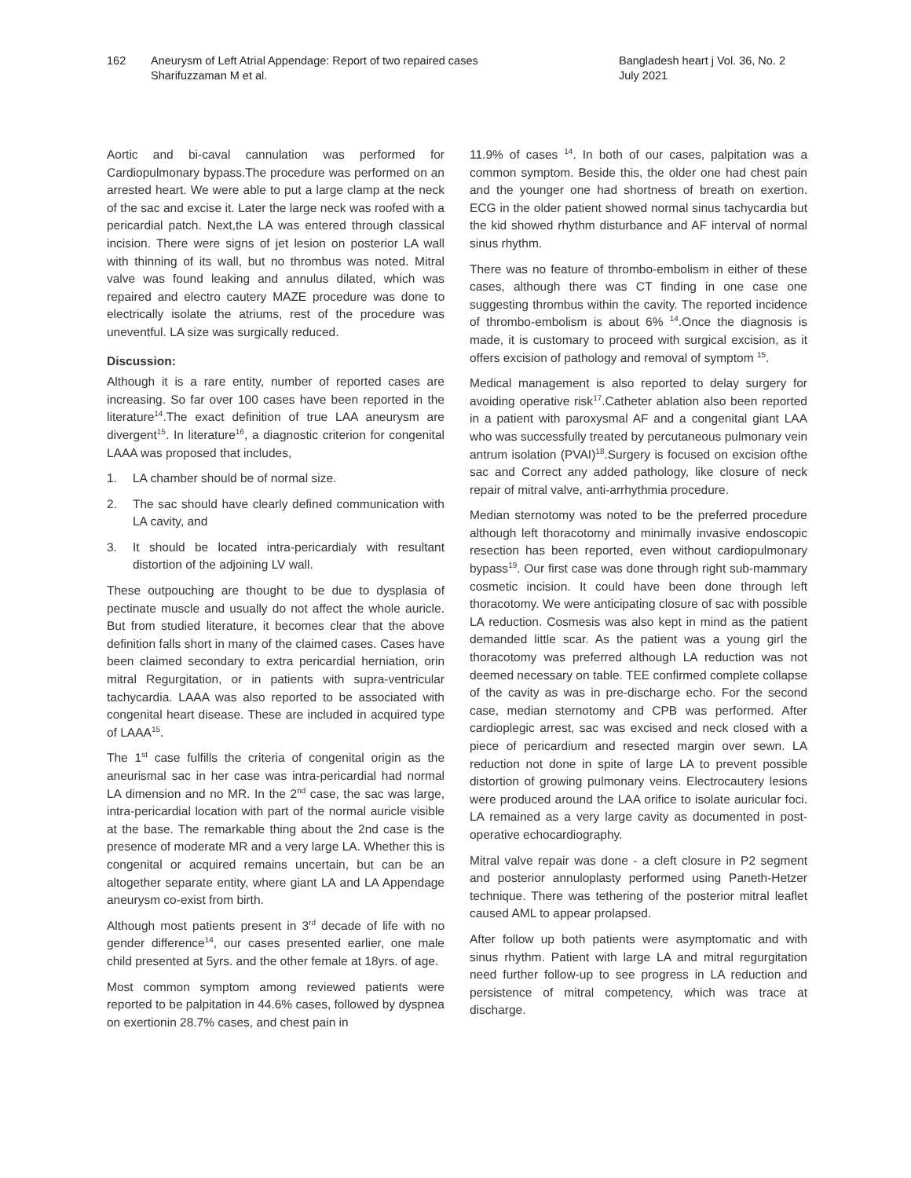162 Aneurysm of Left Atrial Appendage: Report of two repaired cases
Sharifuzzaman M et al.
Bangladesh heart j Vol. 36, No. 2
July 2021
Aortic and bi-caval cannulation was performed for Cardiopulmonary bypass.The procedure was performed on an arrested heart. We were able to put a large clamp at the neck of the sac and excise it. Later the large neck was roofed with a pericardial patch. Next,the LA was entered through classical incision. There were signs of jet lesion on posterior LA wall with thinning of its wall, but no thrombus was noted. Mitral valve was found leaking and annulus dilated, which was repaired and electro cautery MAZE procedure was done to electrically isolate the atriums, rest of the procedure was uneventful. LA size was surgically reduced.
Discussion:
Although it is a rare entity, number of reported cases are increasing. So far over 100 cases have been reported in the literature<sup>14</sup>.The exact definition of true LAA aneurysm are divergent<sup>15</sup>. In literature<sup>16</sup>, a diagnostic criterion for congenital LAAA was proposed that includes,
1. LA chamber should be of normal size.
2. The sac should have clearly defined communication with LA cavity, and
3. It should be located intra-pericardialy with resultant distortion of the adjoining LV wall.
These outpouching are thought to be due to dysplasia of pectinate muscle and usually do not affect the whole auricle. But from studied literature, it becomes clear that the above definition falls short in many of the claimed cases. Cases have been claimed secondary to extra pericardial herniation, orin mitral Regurgitation, or in patients with supra-ventricular tachycardia. LAAA was also reported to be associated with congenital heart disease. These are included in acquired type of LAAA<sup>15</sup>.
The 1<sup>st</sup> case fulfills the criteria of congenital origin as the aneurismal sac in her case was intra-pericardial had normal LA dimension and no MR. In the 2<sup>nd</sup> case, the sac was large, intra-pericardial location with part of the normal auricle visible at the base. The remarkable thing about the 2nd case is the presence of moderate MR and a very large LA. Whether this is congenital or acquired remains uncertain, but can be an altogether separate entity, where giant LA and LA Appendage aneurysm co-exist from birth.
Although most patients present in 3<sup>rd</sup> decade of life with no gender difference<sup>14</sup>, our cases presented earlier, one male child presented at 5yrs. and the other female at 18yrs. of age.
Most common symptom among reviewed patients were reported to be palpitation in 44.6% cases, followed by dyspnea on exertionin 28.7% cases, and chest pain in
11.9% of cases <sup>14</sup>. In both of our cases, palpitation was a common symptom. Beside this, the older one had chest pain and the younger one had shortness of breath on exertion. ECG in the older patient showed normal sinus tachycardia but the kid showed rhythm disturbance and AF interval of normal sinus rhythm.
There was no feature of thrombo-embolism in either of these cases, although there was CT finding in one case one suggesting thrombus within the cavity. The reported incidence of thrombo-embolism is about 6% <sup>14</sup>.Once the diagnosis is made, it is customary to proceed with surgical excision, as it offers excision of pathology and removal of symptom <sup>15</sup>.
Medical management is also reported to delay surgery for avoiding operative risk<sup>17</sup>.Catheter ablation also been reported in a patient with paroxysmal AF and a congenital giant LAA who was successfully treated by percutaneous pulmonary vein antrum isolation (PVAI)<sup>18</sup>.Surgery is focused on excision ofthe sac and Correct any added pathology, like closure of neck repair of mitral valve, anti-arrhythmia procedure.
Median sternotomy was noted to be the preferred procedure although left thoracotomy and minimally invasive endoscopic resection has been reported, even without cardiopulmonary bypass<sup>19</sup>. Our first case was done through right sub-mammary cosmetic incision. It could have been done through left thoracotomy. We were anticipating closure of sac with possible LA reduction. Cosmesis was also kept in mind as the patient demanded little scar. As the patient was a young girl the thoracotomy was preferred although LA reduction was not deemed necessary on table. TEE confirmed complete collapse of the cavity as was in pre-discharge echo. For the second case, median sternotomy and CPB was performed. After cardioplegic arrest, sac was excised and neck closed with a piece of pericardium and resected margin over sewn. LA reduction not done in spite of large LA to prevent possible distortion of growing pulmonary veins. Electrocautery lesions were produced around the LAA orifice to isolate auricular foci. LA remained as a very large cavity as documented in post-operative echocardiography.
Mitral valve repair was done - a cleft closure in P2 segment and posterior annuloplasty performed using Paneth-Hetzer technique. There was tethering of the posterior mitral leaflet caused AML to appear prolapsed.
After follow up both patients were asymptomatic and with sinus rhythm. Patient with large LA and mitral regurgitation need further follow-up to see progress in LA reduction and persistence of mitral competency, which was trace at discharge.